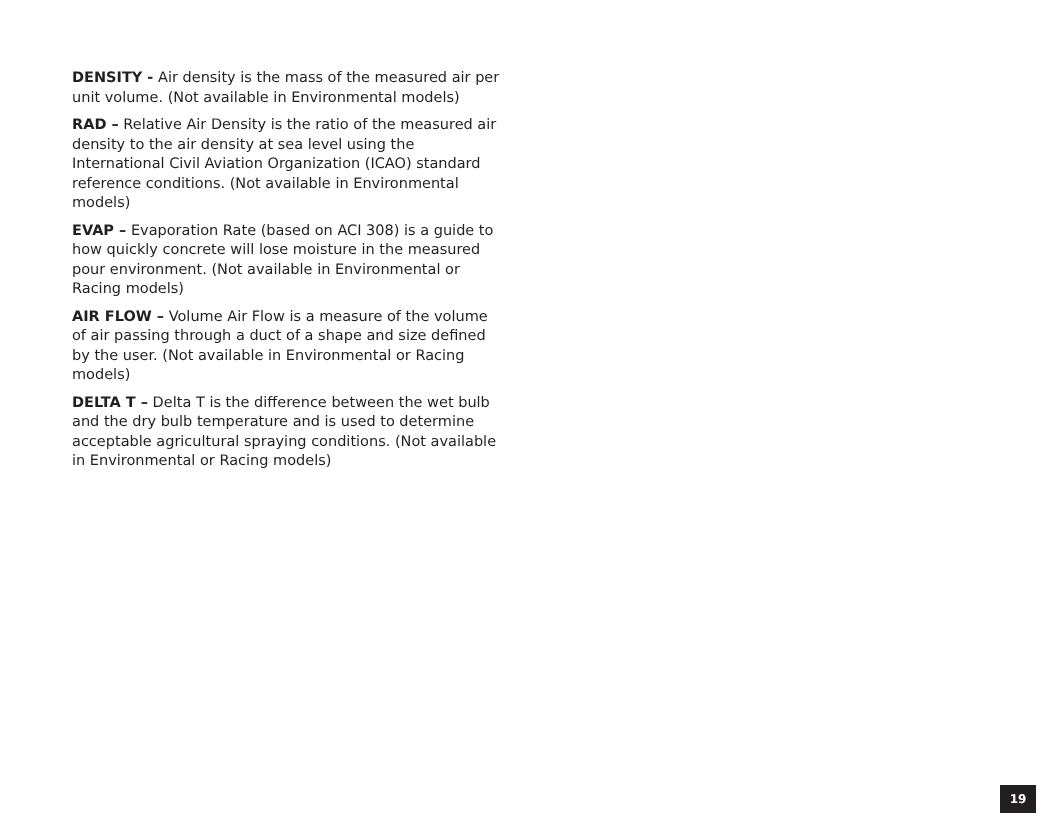DENSITY - Air density is the mass of the measured air per unit volume. (Not available in Environmental models)
RAD – Relative Air Density is the ratio of the measured air density to the air density at sea level using the International Civil Aviation Organization (ICAO) standard reference conditions. (Not available in Environmental models)
EVAP – Evaporation Rate (based on ACI 308) is a guide to how quickly concrete will lose moisture in the measured pour environment. (Not available in Environmental or Racing models)
AIR FLOW – Volume Air Flow is a measure of the volume of air passing through a duct of a shape and size defined by the user. (Not available in Environmental or Racing models)
DELTA T – Delta T is the difference between the wet bulb and the dry bulb temperature and is used to determine acceptable agricultural spraying conditions. (Not available in Environmental or Racing models)
19